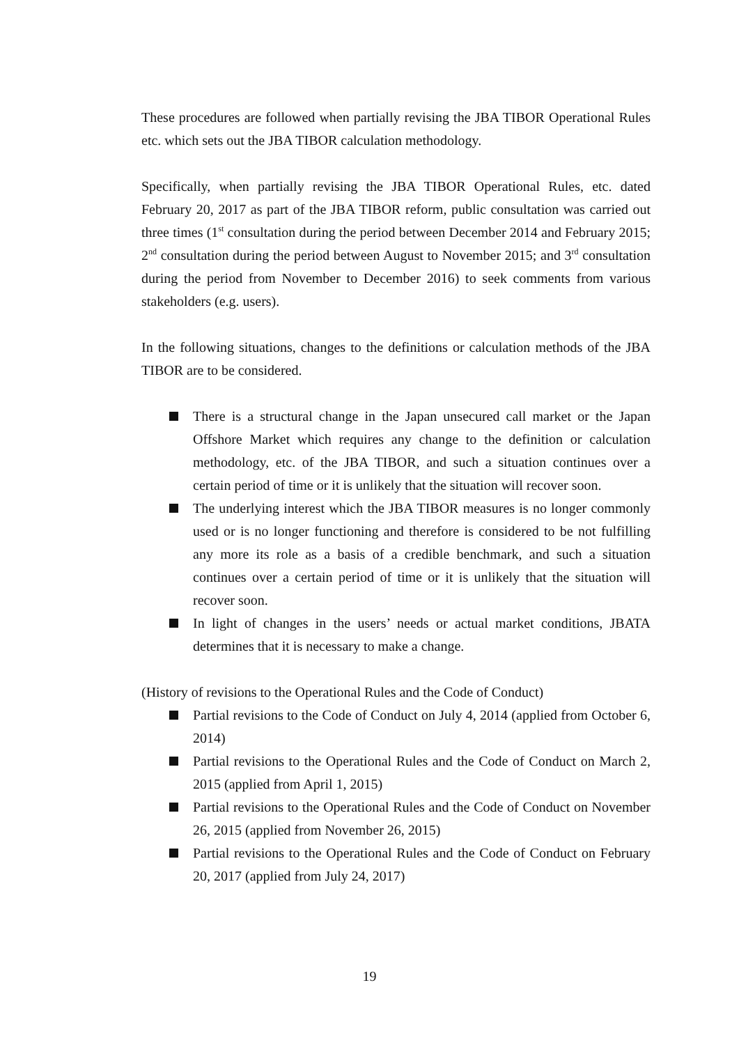These procedures are followed when partially revising the JBA TIBOR Operational Rules etc. which sets out the JBA TIBOR calculation methodology.
Specifically, when partially revising the JBA TIBOR Operational Rules, etc. dated February 20, 2017 as part of the JBA TIBOR reform, public consultation was carried out three times (1<sup>st</sup> consultation during the period between December 2014 and February 2015; 2<sup>nd</sup> consultation during the period between August to November 2015; and 3<sup>rd</sup> consultation during the period from November to December 2016) to seek comments from various stakeholders (e.g. users).
In the following situations, changes to the definitions or calculation methods of the JBA TIBOR are to be considered.
There is a structural change in the Japan unsecured call market or the Japan Offshore Market which requires any change to the definition or calculation methodology, etc. of the JBA TIBOR, and such a situation continues over a certain period of time or it is unlikely that the situation will recover soon.
The underlying interest which the JBA TIBOR measures is no longer commonly used or is no longer functioning and therefore is considered to be not fulfilling any more its role as a basis of a credible benchmark, and such a situation continues over a certain period of time or it is unlikely that the situation will recover soon.
In light of changes in the users’ needs or actual market conditions, JBATA determines that it is necessary to make a change.
(History of revisions to the Operational Rules and the Code of Conduct)
Partial revisions to the Code of Conduct on July 4, 2014 (applied from October 6, 2014)
Partial revisions to the Operational Rules and the Code of Conduct on March 2, 2015 (applied from April 1, 2015)
Partial revisions to the Operational Rules and the Code of Conduct on November 26, 2015 (applied from November 26, 2015)
Partial revisions to the Operational Rules and the Code of Conduct on February 20, 2017 (applied from July 24, 2017)
19